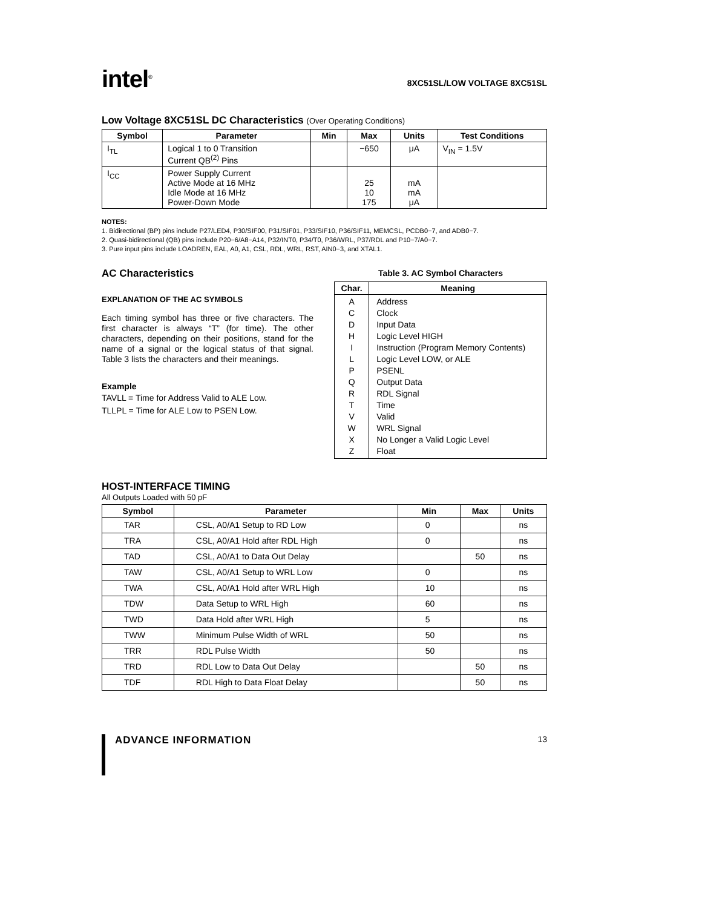intel<sup>®</sup>
8XC51SL/LOW VOLTAGE 8XC51SL
Low Voltage 8XC51SL DC Characteristics (Over Operating Conditions)
| Symbol | Parameter | Min | Max | Units | Test Conditions |
| --- | --- | --- | --- | --- | --- |
| I<sub>TL</sub> | Logical 1 to 0 Transition Current QB<sup>(2)</sup> Pins | | −650 | μA | V<sub>IN</sub> = 1.5V |
| I<sub>CC</sub> | Power Supply Current Active Mode at 16 MHz Idle Mode at 16 MHz Power-Down Mode | | 25 10 175 | mA mA μA | |
NOTES:
1. Bidirectional (BP) pins include P27/LED4, P30/SIF00, P31/SIF01, P33/SIF10, P36/SIF11, MEMCSL, PCDB0−7, and ADB0−7.
2. Quasi-bidirectional (QB) pins include P20−6/A8−A14, P32/INT0, P34/T0, P36/WRL, P37/RDL and P10−7/A0−7.
3. Pure input pins include LOADREN, EAL, A0, A1, CSL, RDL, WRL, RST, AIN0−3, and XTAL1.
AC Characteristics
EXPLANATION OF THE AC SYMBOLS
Each timing symbol has three or five characters. The first character is always “T” (for time). The other characters, depending on their positions, stand for the name of a signal or the logical status of that signal. Table 3 lists the characters and their meanings.
Example
TAVLL = Time for Address Valid to ALE Low.
TLLPL = Time for ALE Low to PSEN Low.
Table 3. AC Symbol Characters
| Char. | Meaning |
| --- | --- |
| A C D H I L P Q R T V W X Z | Address Clock Input Data Logic Level HIGH Instruction (Program Memory Contents) Logic Level LOW, or ALE PSENL Output Data RDL Signal Time Valid WRL Signal No Longer a Valid Logic Level Float |
HOST-INTERFACE TIMING
All Outputs Loaded with 50 pF
| Symbol | Parameter | Min | Max | Units |
| --- | --- | --- | --- | --- |
| TAR | CSL, A0/A1 Setup to RD Low | 0 | | ns |
| TRA | CSL, A0/A1 Hold after RDL High | 0 | | ns |
| TAD | CSL, A0/A1 to Data Out Delay | | 50 | ns |
| TAW | CSL, A0/A1 Setup to WRL Low | 0 | | ns |
| TWA | CSL, A0/A1 Hold after WRL High | 10 | | ns |
| TDW | Data Setup to WRL High | 60 | | ns |
| TWD | Data Hold after WRL High | 5 | | ns |
| TWW | Minimum Pulse Width of WRL | 50 | | ns |
| TRR | RDL Pulse Width | 50 | | ns |
| TRD | RDL Low to Data Out Delay | | 50 | ns |
| TDF | RDL High to Data Float Delay | | 50 | ns |
ADVANCE INFORMATION
13